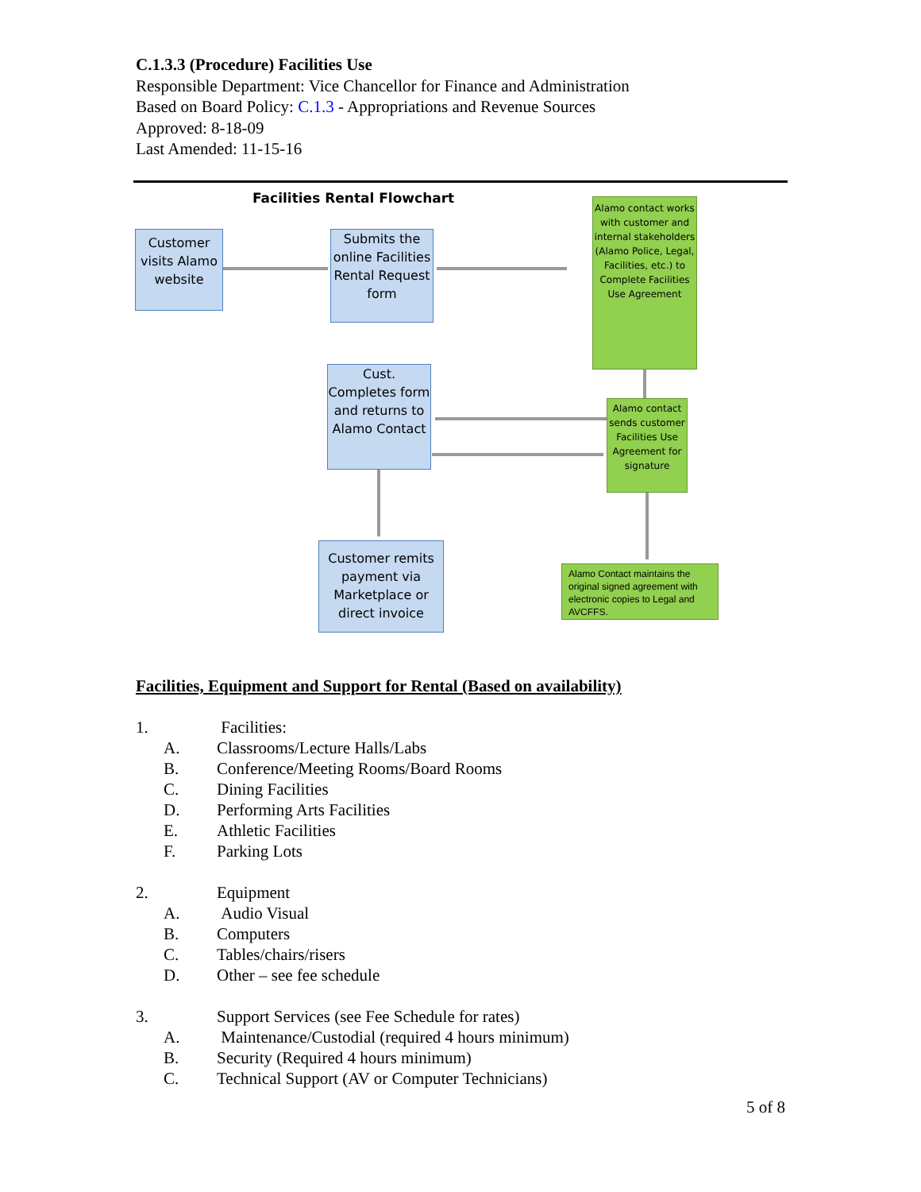C.1.3.3 (Procedure) Facilities Use
Responsible Department: Vice Chancellor for Finance and Administration
Based on Board Policy: C.1.3 - Appropriations and Revenue Sources
Approved: 8-18-09
Last Amended: 11-15-16
Facilities Rental Flowchart
Customer visits Alamo website
Submits the online Facilities Rental Request form
Alamo contact works with customer and internal stakeholders (Alamo Police, Legal, Facilities, etc.) to Complete Facilities Use Agreement
Cust. Completes form and returns to Alamo Contact
Alamo contact sends customer Facilities Use Agreement for signature
Customer remits payment via Marketplace or direct invoice
Alamo Contact maintains the original signed agreement with electronic copies to Legal and AVCFFS.
Facilities, Equipment and Support for Rental (Based on availability)
1. Facilities:
A. Classrooms/Lecture Halls/Labs
B. Conference/Meeting Rooms/Board Rooms
C. Dining Facilities
D. Performing Arts Facilities
E. Athletic Facilities
F. Parking Lots
2. Equipment
A. Audio Visual
B. Computers
C. Tables/chairs/risers
D. Other – see fee schedule
3. Support Services (see Fee Schedule for rates)
A. Maintenance/Custodial (required 4 hours minimum)
B. Security (Required 4 hours minimum)
C. Technical Support (AV or Computer Technicians)
5 of 8